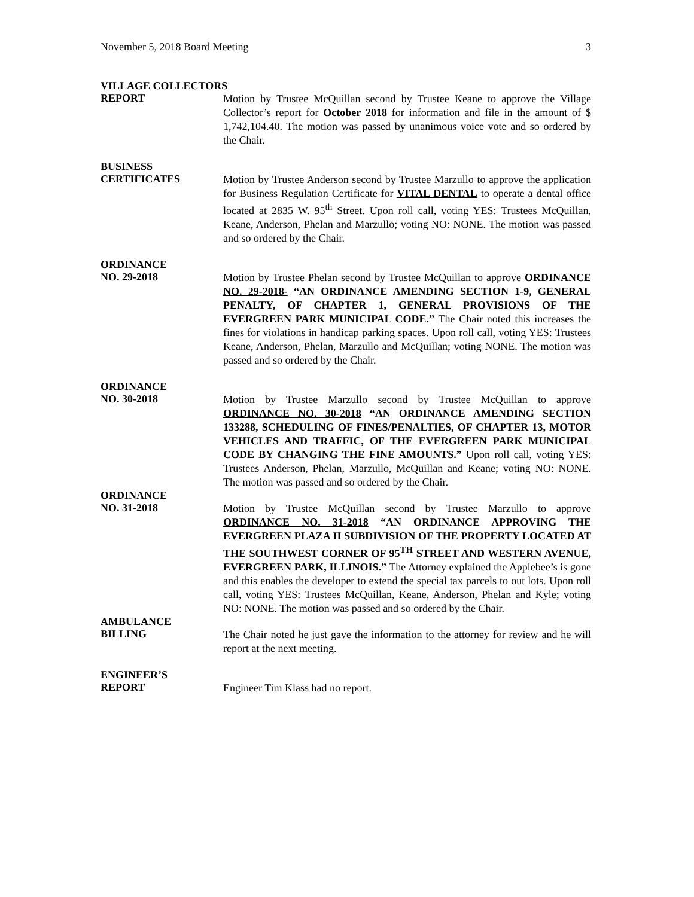November 5, 2018 Board Meeting 3
VILLAGE COLLECTORS
REPORT
Motion by Trustee McQuillan second by Trustee Keane to approve the Village Collector’s report for October 2018 for information and file in the amount of $ 1,742,104.40. The motion was passed by unanimous voice vote and so ordered by the Chair.
BUSINESS
CERTIFICATES
Motion by Trustee Anderson second by Trustee Marzullo to approve the application for Business Regulation Certificate for VITAL DENTAL to operate a dental office located at 2835 W. 95<sup>th</sup> Street. Upon roll call, voting YES: Trustees McQuillan, Keane, Anderson, Phelan and Marzullo; voting NO: NONE. The motion was passed and so ordered by the Chair.
ORDINANCE
NO. 29-2018
Motion by Trustee Phelan second by Trustee McQuillan to approve ORDINANCE NO. 29-2018- “AN ORDINANCE AMENDING SECTION 1-9, GENERAL PENALTY, OF CHAPTER 1, GENERAL PROVISIONS OF THE EVERGREEN PARK MUNICIPAL CODE.” The Chair noted this increases the fines for violations in handicap parking spaces. Upon roll call, voting YES: Trustees Keane, Anderson, Phelan, Marzullo and McQuillan; voting NONE. The motion was passed and so ordered by the Chair.
ORDINANCE
NO. 30-2018
Motion by Trustee Marzullo second by Trustee McQuillan to approve ORDINANCE NO. 30-2018 “AN ORDINANCE AMENDING SECTION 133288, SCHEDULING OF FINES/PENALTIES, OF CHAPTER 13, MOTOR VEHICLES AND TRAFFIC, OF THE EVERGREEN PARK MUNICIPAL CODE BY CHANGING THE FINE AMOUNTS.” Upon roll call, voting YES: Trustees Anderson, Phelan, Marzullo, McQuillan and Keane; voting NO: NONE. The motion was passed and so ordered by the Chair.
ORDINANCE
NO. 31-2018
Motion by Trustee McQuillan second by Trustee Marzullo to approve ORDINANCE NO. 31-2018 “AN ORDINANCE APPROVING THE EVERGREEN PLAZA II SUBDIVISION OF THE PROPERTY LOCATED AT THE SOUTHWEST CORNER OF 95<sup>TH</sup> STREET AND WESTERN AVENUE, EVERGREEN PARK, ILLINOIS.” The Attorney explained the Applebee’s is gone and this enables the developer to extend the special tax parcels to out lots. Upon roll call, voting YES: Trustees McQuillan, Keane, Anderson, Phelan and Kyle; voting NO: NONE. The motion was passed and so ordered by the Chair.
AMBULANCE
BILLING
The Chair noted he just gave the information to the attorney for review and he will report at the next meeting.
ENGINEER’S
REPORT
Engineer Tim Klass had no report.